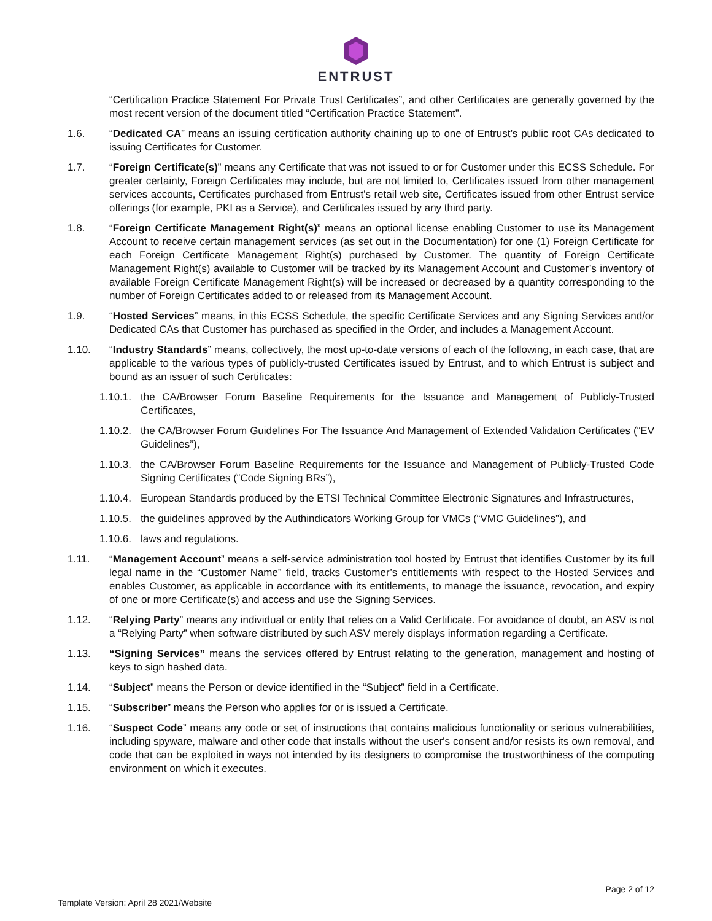ENTRUST
“Certification Practice Statement For Private Trust Certificates”, and other Certificates are generally governed by the most recent version of the document titled “Certification Practice Statement”.
1.6. “Dedicated CA” means an issuing certification authority chaining up to one of Entrust’s public root CAs dedicated to issuing Certificates for Customer.
1.7. “Foreign Certificate(s)” means any Certificate that was not issued to or for Customer under this ECSS Schedule. For greater certainty, Foreign Certificates may include, but are not limited to, Certificates issued from other management services accounts, Certificates purchased from Entrust’s retail web site, Certificates issued from other Entrust service offerings (for example, PKI as a Service), and Certificates issued by any third party.
1.8. “Foreign Certificate Management Right(s)” means an optional license enabling Customer to use its Management Account to receive certain management services (as set out in the Documentation) for one (1) Foreign Certificate for each Foreign Certificate Management Right(s) purchased by Customer. The quantity of Foreign Certificate Management Right(s) available to Customer will be tracked by its Management Account and Customer’s inventory of available Foreign Certificate Management Right(s) will be increased or decreased by a quantity corresponding to the number of Foreign Certificates added to or released from its Management Account.
1.9. “Hosted Services” means, in this ECSS Schedule, the specific Certificate Services and any Signing Services and/or Dedicated CAs that Customer has purchased as specified in the Order, and includes a Management Account.
1.10. “Industry Standards” means, collectively, the most up-to-date versions of each of the following, in each case, that are applicable to the various types of publicly-trusted Certificates issued by Entrust, and to which Entrust is subject and bound as an issuer of such Certificates:
1.10.1.
the CA/Browser Forum Baseline Requirements for the Issuance and Management of Publicly-Trusted Certificates,
1.10.2.
the CA/Browser Forum Guidelines For The Issuance And Management of Extended Validation Certificates (“EV Guidelines”),
1.10.3.
the CA/Browser Forum Baseline Requirements for the Issuance and Management of Publicly‑Trusted Code Signing Certificates (“Code Signing BRs”),
1.10.4.
European Standards produced by the ETSI Technical Committee Electronic Signatures and Infrastructures,
1.10.5.
the guidelines approved by the Authindicators Working Group for VMCs (“VMC Guidelines”), and
1.10.6.
laws and regulations.
1.11. “Management Account” means a self-service administration tool hosted by Entrust that identifies Customer by its full legal name in the “Customer Name” field, tracks Customer’s entitlements with respect to the Hosted Services and enables Customer, as applicable in accordance with its entitlements, to manage the issuance, revocation, and expiry of one or more Certificate(s) and access and use the Signing Services.
1.12. “Relying Party” means any individual or entity that relies on a Valid Certificate. For avoidance of doubt, an ASV is not a “Relying Party” when software distributed by such ASV merely displays information regarding a Certificate.
1.13. “Signing Services” means the services offered by Entrust relating to the generation, management and hosting of keys to sign hashed data.
1.14. “Subject” means the Person or device identified in the “Subject” field in a Certificate.
1.15. “Subscriber” means the Person who applies for or is issued a Certificate.
1.16. “Suspect Code” means any code or set of instructions that contains malicious functionality or serious vulnerabilities, including spyware, malware and other code that installs without the user's consent and/or resists its own removal, and code that can be exploited in ways not intended by its designers to compromise the trustworthiness of the computing environment on which it executes.
Page 2 of 12
Template Version: April 28 2021/Website